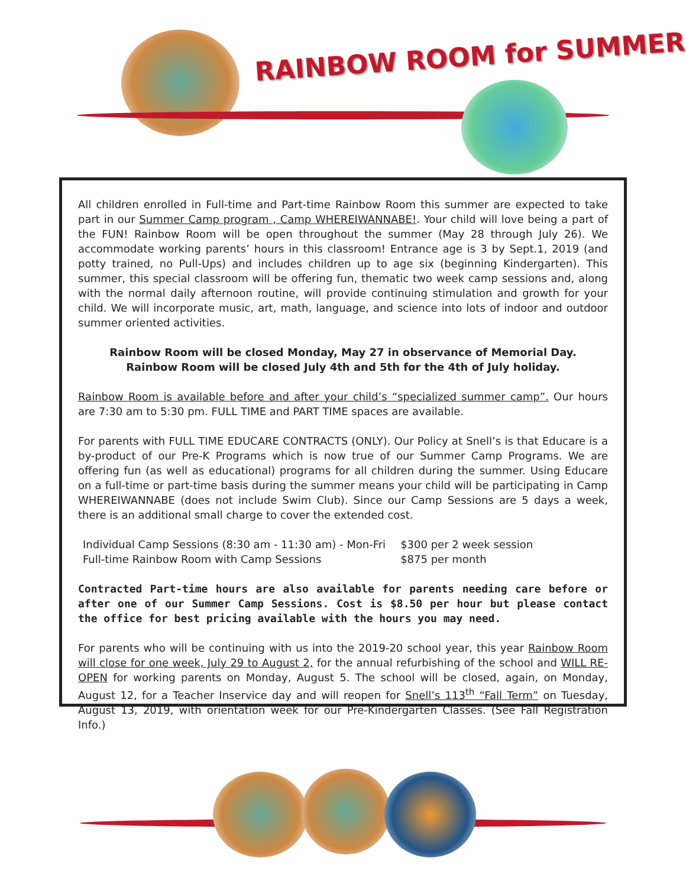RAINBOW ROOM for SUMMER
All children enrolled in Full-time and Part-time Rainbow Room this summer are expected to take part in our Summer Camp program , Camp WHEREIWANNABE!. Your child will love being a part of the FUN! Rainbow Room will be open throughout the summer (May 28 through July 26). We accommodate working parents’ hours in this classroom! Entrance age is 3 by Sept.1, 2019 (and potty trained, no Pull-Ups) and includes children up to age six (beginning Kindergarten). This summer, this special classroom will be offering fun, thematic two week camp sessions and, along with the normal daily afternoon routine, will provide continuing stimulation and growth for your child. We will incorporate music, art, math, language, and science into lots of indoor and outdoor summer oriented activities.
Rainbow Room will be closed Monday, May 27 in observance of Memorial Day.
Rainbow Room will be closed July 4th and 5th for the 4th of July holiday.
Rainbow Room is available before and after your child’s “specialized summer camp”. Our hours are 7:30 am to 5:30 pm. FULL TIME and PART TIME spaces are available.
For parents with FULL TIME EDUCARE CONTRACTS (ONLY). Our Policy at Snell’s is that Educare is a by-product of our Pre-K Programs which is now true of our Summer Camp Programs. We are offering fun (as well as educational) programs for all children during the summer. Using Educare on a full-time or part-time basis during the summer means your child will be participating in Camp WHEREIWANNABE (does not include Swim Club). Since our Camp Sessions are 5 days a week, there is an additional small charge to cover the extended cost.
| Individual Camp Sessions (8:30 am - 11:30 am) - Mon-Fri | $300 per 2 week session |
| Full-time Rainbow Room with Camp Sessions | $875 per month |
Contracted Part-time hours are also available for parents needing care before or after one of our Summer Camp Sessions. Cost is $8.50 per hour but please contact the office for best pricing available with the hours you may need.
For parents who will be continuing with us into the 2019-20 school year, this year Rainbow Room will close for one week, July 29 to August 2, for the annual refurbishing of the school and WILL RE-OPEN for working parents on Monday, August 5. The school will be closed, again, on Monday, August 12, for a Teacher Inservice day and will reopen for Snell’s 113<sup>th</sup> “Fall Term” on Tuesday, August 13, 2019, with orientation week for our Pre-Kindergarten Classes. (See Fall Registration Info.)